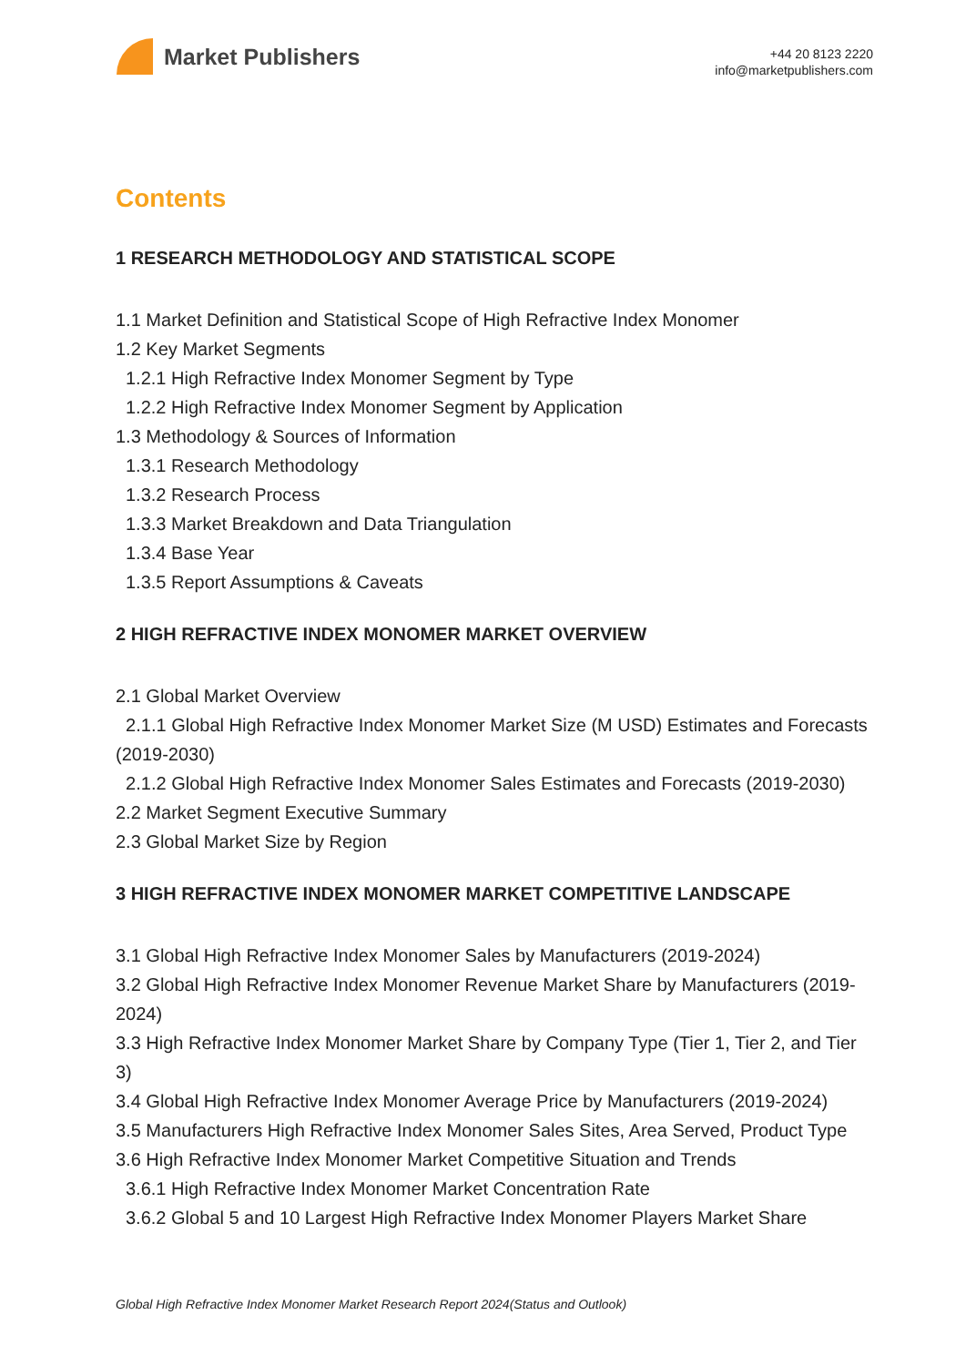Market Publishers
+44 20 8123 2220
info@marketpublishers.com
Contents
1 RESEARCH METHODOLOGY AND STATISTICAL SCOPE
1.1 Market Definition and Statistical Scope of High Refractive Index Monomer
1.2 Key Market Segments
1.2.1 High Refractive Index Monomer Segment by Type
1.2.2 High Refractive Index Monomer Segment by Application
1.3 Methodology & Sources of Information
1.3.1 Research Methodology
1.3.2 Research Process
1.3.3 Market Breakdown and Data Triangulation
1.3.4 Base Year
1.3.5 Report Assumptions & Caveats
2 HIGH REFRACTIVE INDEX MONOMER MARKET OVERVIEW
2.1 Global Market Overview
2.1.1 Global High Refractive Index Monomer Market Size (M USD) Estimates and Forecasts (2019-2030)
2.1.2 Global High Refractive Index Monomer Sales Estimates and Forecasts (2019-2030)
2.2 Market Segment Executive Summary
2.3 Global Market Size by Region
3 HIGH REFRACTIVE INDEX MONOMER MARKET COMPETITIVE LANDSCAPE
3.1 Global High Refractive Index Monomer Sales by Manufacturers (2019-2024)
3.2 Global High Refractive Index Monomer Revenue Market Share by Manufacturers (2019-2024)
3.3 High Refractive Index Monomer Market Share by Company Type (Tier 1, Tier 2, and Tier 3)
3.4 Global High Refractive Index Monomer Average Price by Manufacturers (2019-2024)
3.5 Manufacturers High Refractive Index Monomer Sales Sites, Area Served, Product Type
3.6 High Refractive Index Monomer Market Competitive Situation and Trends
3.6.1 High Refractive Index Monomer Market Concentration Rate
3.6.2 Global 5 and 10 Largest High Refractive Index Monomer Players Market Share
Global High Refractive Index Monomer Market Research Report 2024(Status and Outlook)